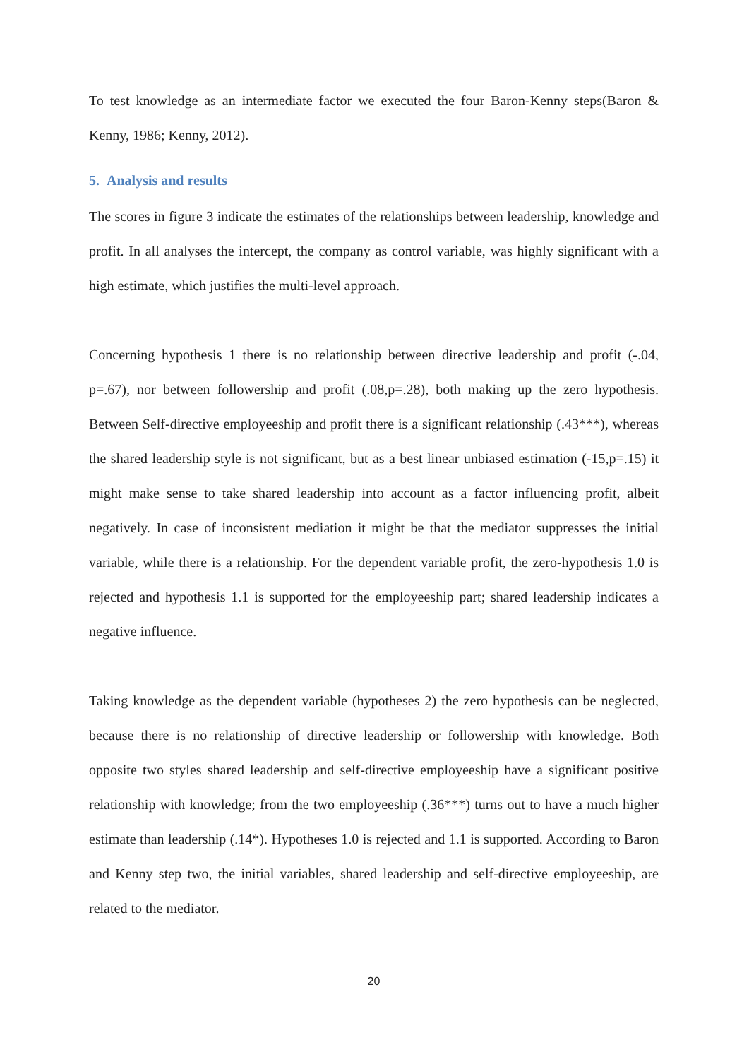To test knowledge as an intermediate factor we executed the four Baron-Kenny steps(Baron & Kenny, 1986; Kenny, 2012).
5. Analysis and results
The scores in figure 3 indicate the estimates of the relationships between leadership, knowledge and profit. In all analyses the intercept, the company as control variable, was highly significant with a high estimate, which justifies the multi-level approach.
Concerning hypothesis 1 there is no relationship between directive leadership and profit (-.04, p=.67), nor between followership and profit (.08,p=.28), both making up the zero hypothesis. Between Self-directive employeeship and profit there is a significant relationship (.43***), whereas the shared leadership style is not significant, but as a best linear unbiased estimation (-15,p=.15) it might make sense to take shared leadership into account as a factor influencing profit, albeit negatively. In case of inconsistent mediation it might be that the mediator suppresses the initial variable, while there is a relationship. For the dependent variable profit, the zero-hypothesis 1.0 is rejected and hypothesis 1.1 is supported for the employeeship part; shared leadership indicates a negative influence.
Taking knowledge as the dependent variable (hypotheses 2) the zero hypothesis can be neglected, because there is no relationship of directive leadership or followership with knowledge. Both opposite two styles shared leadership and self-directive employeeship have a significant positive relationship with knowledge; from the two employeeship (.36***) turns out to have a much higher estimate than leadership (.14*). Hypotheses 1.0 is rejected and 1.1 is supported. According to Baron and Kenny step two, the initial variables, shared leadership and self-directive employeeship, are related to the mediator.
20